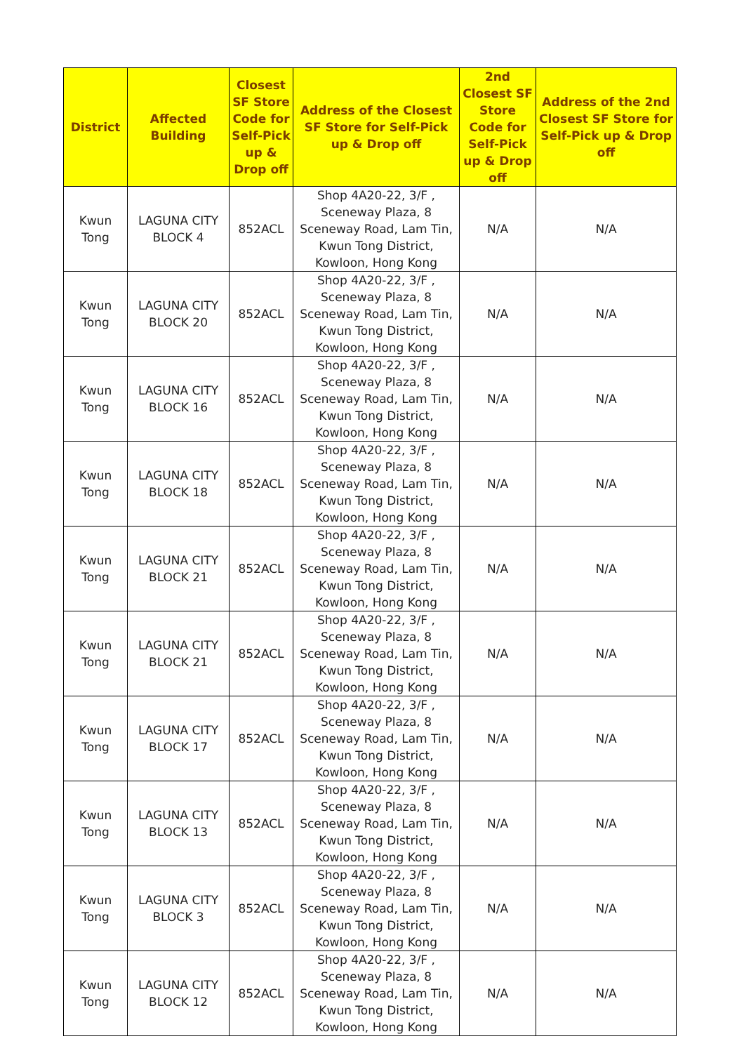| District | Affected Building | Closest SF Store Code for Self-Pick up & Drop off | Address of the Closest SF Store for Self-Pick up & Drop off | 2nd Closest SF Store Code for Self-Pick up & Drop off | Address of the 2nd Closest SF Store for Self-Pick up & Drop off |
| --- | --- | --- | --- | --- | --- |
| Kwun Tong | LAGUNA CITY BLOCK 4 | 852ACL | Shop 4A20-22, 3/F , Sceneway Plaza, 8 Sceneway Road, Lam Tin, Kwun Tong District, Kowloon, Hong Kong | N/A | N/A |
| Kwun Tong | LAGUNA CITY BLOCK 20 | 852ACL | Shop 4A20-22, 3/F , Sceneway Plaza, 8 Sceneway Road, Lam Tin, Kwun Tong District, Kowloon, Hong Kong | N/A | N/A |
| Kwun Tong | LAGUNA CITY BLOCK 16 | 852ACL | Shop 4A20-22, 3/F , Sceneway Plaza, 8 Sceneway Road, Lam Tin, Kwun Tong District, Kowloon, Hong Kong | N/A | N/A |
| Kwun Tong | LAGUNA CITY BLOCK 18 | 852ACL | Shop 4A20-22, 3/F , Sceneway Plaza, 8 Sceneway Road, Lam Tin, Kwun Tong District, Kowloon, Hong Kong | N/A | N/A |
| Kwun Tong | LAGUNA CITY BLOCK 21 | 852ACL | Shop 4A20-22, 3/F , Sceneway Plaza, 8 Sceneway Road, Lam Tin, Kwun Tong District, Kowloon, Hong Kong | N/A | N/A |
| Kwun Tong | LAGUNA CITY BLOCK 21 | 852ACL | Shop 4A20-22, 3/F , Sceneway Plaza, 8 Sceneway Road, Lam Tin, Kwun Tong District, Kowloon, Hong Kong | N/A | N/A |
| Kwun Tong | LAGUNA CITY BLOCK 17 | 852ACL | Shop 4A20-22, 3/F , Sceneway Plaza, 8 Sceneway Road, Lam Tin, Kwun Tong District, Kowloon, Hong Kong | N/A | N/A |
| Kwun Tong | LAGUNA CITY BLOCK 13 | 852ACL | Shop 4A20-22, 3/F , Sceneway Plaza, 8 Sceneway Road, Lam Tin, Kwun Tong District, Kowloon, Hong Kong | N/A | N/A |
| Kwun Tong | LAGUNA CITY BLOCK 3 | 852ACL | Shop 4A20-22, 3/F , Sceneway Plaza, 8 Sceneway Road, Lam Tin, Kwun Tong District, Kowloon, Hong Kong | N/A | N/A |
| Kwun Tong | LAGUNA CITY BLOCK 12 | 852ACL | Shop 4A20-22, 3/F , Sceneway Plaza, 8 Sceneway Road, Lam Tin, Kwun Tong District, Kowloon, Hong Kong | N/A | N/A |